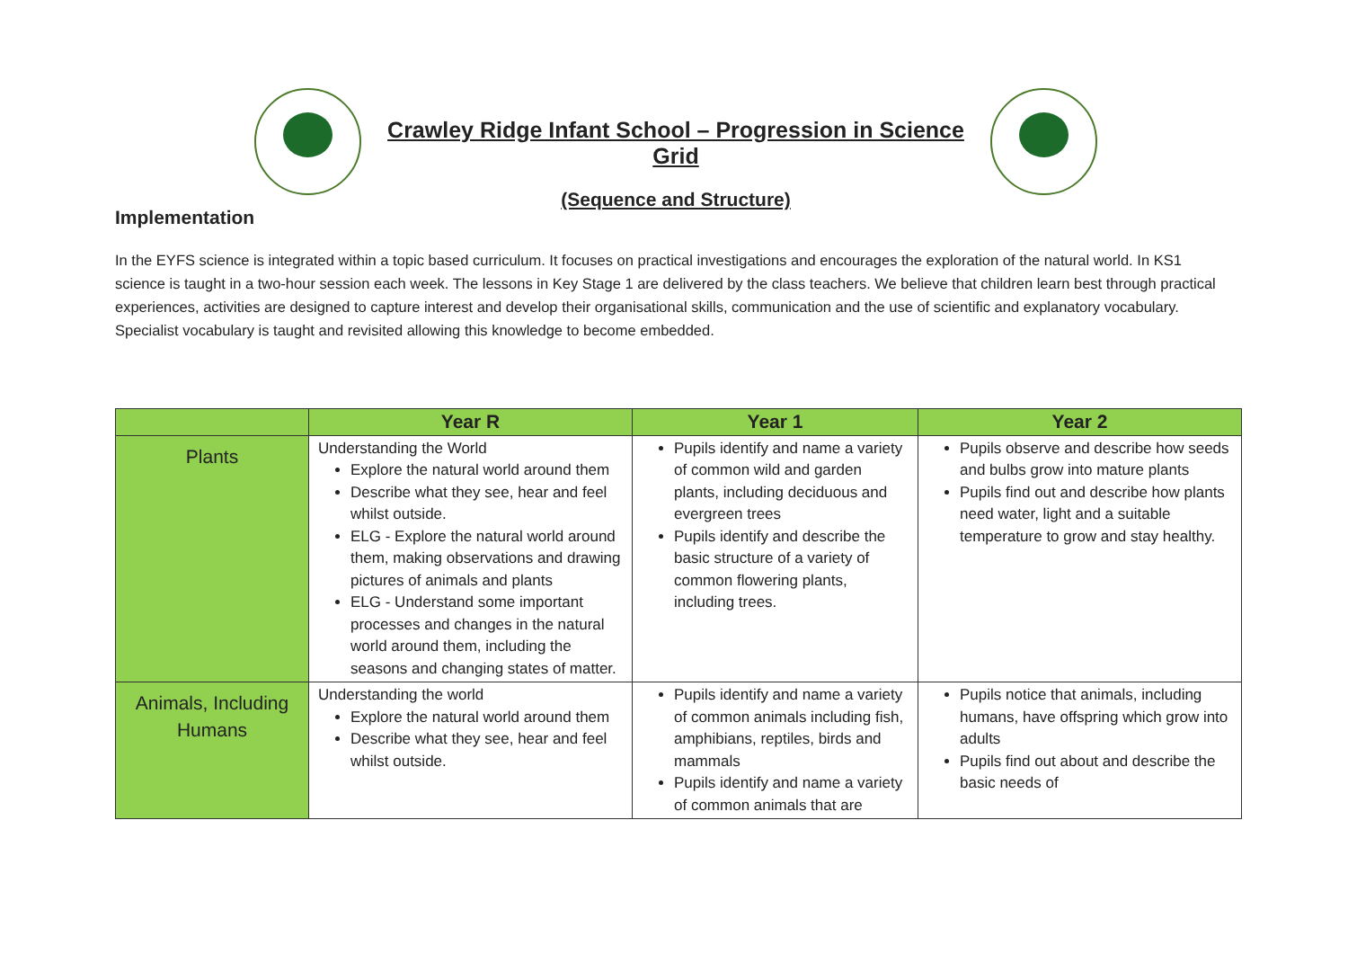Crawley Ridge Infant School – Progression in Science Grid
(Sequence and Structure)
Implementation
In the EYFS science is integrated within a topic based curriculum. It focuses on practical investigations and encourages the exploration of the natural world. In KS1 science is taught in a two-hour session each week. The lessons in Key Stage 1 are delivered by the class teachers. We believe that children learn best through practical experiences, activities are designed to capture interest and develop their organisational skills, communication and the use of scientific and explanatory vocabulary. Specialist vocabulary is taught and revisited allowing this knowledge to become embedded.
| | Year R | Year 1 | Year 2 |
| --- | --- | --- | --- |
| Plants | Understanding the World Explore the natural world around them Describe what they see, hear and feel whilst outside. ELG - Explore the natural world around them, making observations and drawing pictures of animals and plants ELG - Understand some important processes and changes in the natural world around them, including the seasons and changing states of matter. | Pupils identify and name a variety of common wild and garden plants, including deciduous and evergreen trees Pupils identify and describe the basic structure of a variety of common flowering plants, including trees. | Pupils observe and describe how seeds and bulbs grow into mature plants Pupils find out and describe how plants need water, light and a suitable temperature to grow and stay healthy. |
| Animals, Including Humans | Understanding the world Explore the natural world around them Describe what they see, hear and feel whilst outside. | Pupils identify and name a variety of common animals including fish, amphibians, reptiles, birds and mammals Pupils identify and name a variety of common animals that are | Pupils notice that animals, including humans, have offspring which grow into adults Pupils find out about and describe the basic needs of |